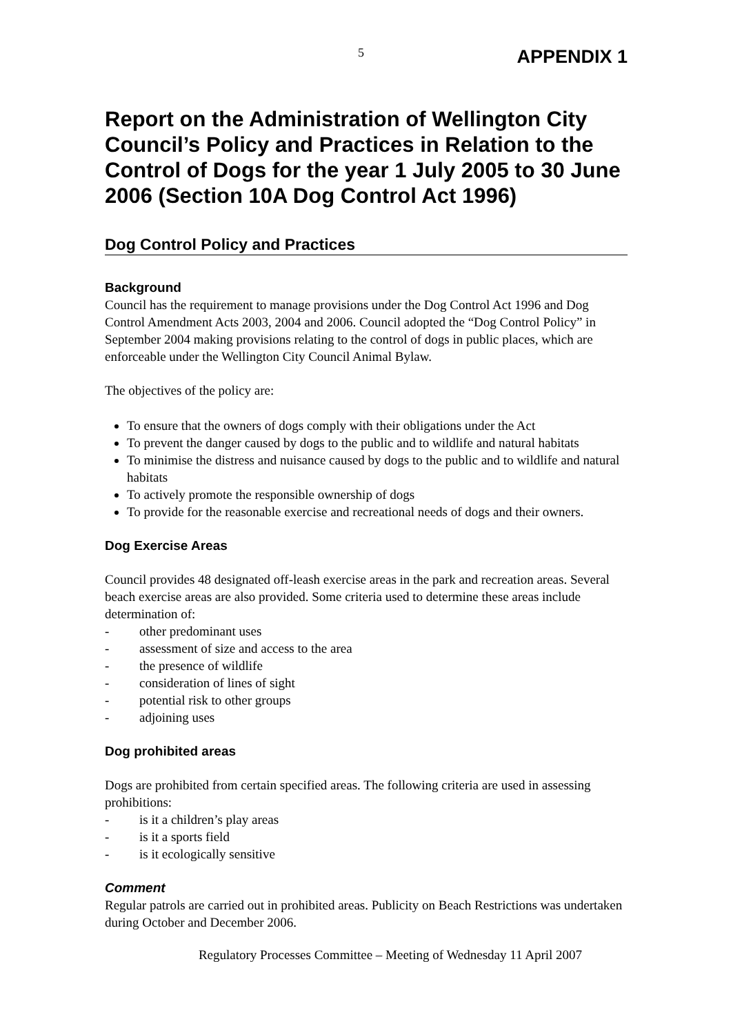5
APPENDIX 1
Report on the Administration of Wellington City Council’s Policy and Practices in Relation to the Control of Dogs for the year 1 July 2005 to 30 June 2006 (Section 10A Dog Control Act 1996)
Dog Control Policy and Practices
Background
Council has the requirement to manage provisions under the Dog Control Act 1996 and Dog Control Amendment Acts 2003, 2004 and 2006. Council adopted the “Dog Control Policy” in September 2004 making provisions relating to the control of dogs in public places, which are enforceable under the Wellington City Council Animal Bylaw.
The objectives of the policy are:
To ensure that the owners of dogs comply with their obligations under the Act
To prevent the danger caused by dogs to the public and to wildlife and natural habitats
To minimise the distress and nuisance caused by dogs to the public and to wildlife and natural habitats
To actively promote the responsible ownership of dogs
To provide for the reasonable exercise and recreational needs of dogs and their owners.
Dog Exercise Areas
Council provides 48 designated off-leash exercise areas in the park and recreation areas. Several beach exercise areas are also provided. Some criteria used to determine these areas include determination of:
- other predominant uses
- assessment of size and access to the area
- the presence of wildlife
- consideration of lines of sight
- potential risk to other groups
- adjoining uses
Dog prohibited areas
Dogs are prohibited from certain specified areas. The following criteria are used in assessing prohibitions:
- is it a children’s play areas
- is it a sports field
- is it ecologically sensitive
Comment
Regular patrols are carried out in prohibited areas. Publicity on Beach Restrictions was undertaken during October and December 2006.
Regulatory Processes Committee – Meeting of Wednesday 11 April 2007